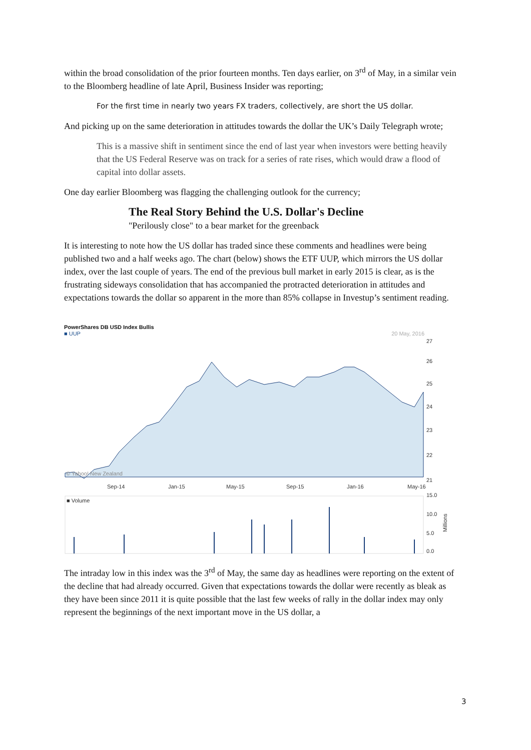within the broad consolidation of the prior fourteen months. Ten days earlier, on 3<sup>rd</sup> of May, in a similar vein to the Bloomberg headline of late April, Business Insider was reporting;
For the first time in nearly two years FX traders, collectively, are short the US dollar.
And picking up on the same deterioration in attitudes towards the dollar the UK’s Daily Telegraph wrote;
This is a massive shift in sentiment since the end of last year when investors were betting heavily that the US Federal Reserve was on track for a series of rate rises, which would draw a flood of capital into dollar assets.
One day earlier Bloomberg was flagging the challenging outlook for the currency;
The Real Story Behind the U.S. Dollar's Decline
"Perilously close" to a bear market for the greenback
It is interesting to note how the US dollar has traded since these comments and headlines were being published two and a half weeks ago. The chart (below) shows the ETF UUP, which mirrors the US dollar index, over the last couple of years. The end of the previous bull market in early 2015 is clear, as is the frustrating sideways consolidation that has accompanied the protracted deterioration in attitudes and expectations towards the dollar so apparent in the more than 85% collapse in Investup’s sentiment reading.
PowerShares DB USD Index Bullis
■ UUP 20 May, 2016
© Yahoo! New Zealand
27
26
25
24
23
22
21
Sep-14
Jan-15
May-15
Sep-15
Jan-16
May-16
■ Volume
15.0
10.0
5.0
0.0
Millions
The intraday low in this index was the 3<sup>rd</sup> of May, the same day as headlines were reporting on the extent of the decline that had already occurred. Given that expectations towards the dollar were recently as bleak as they have been since 2011 it is quite possible that the last few weeks of rally in the dollar index may only represent the beginnings of the next important move in the US dollar, a
3